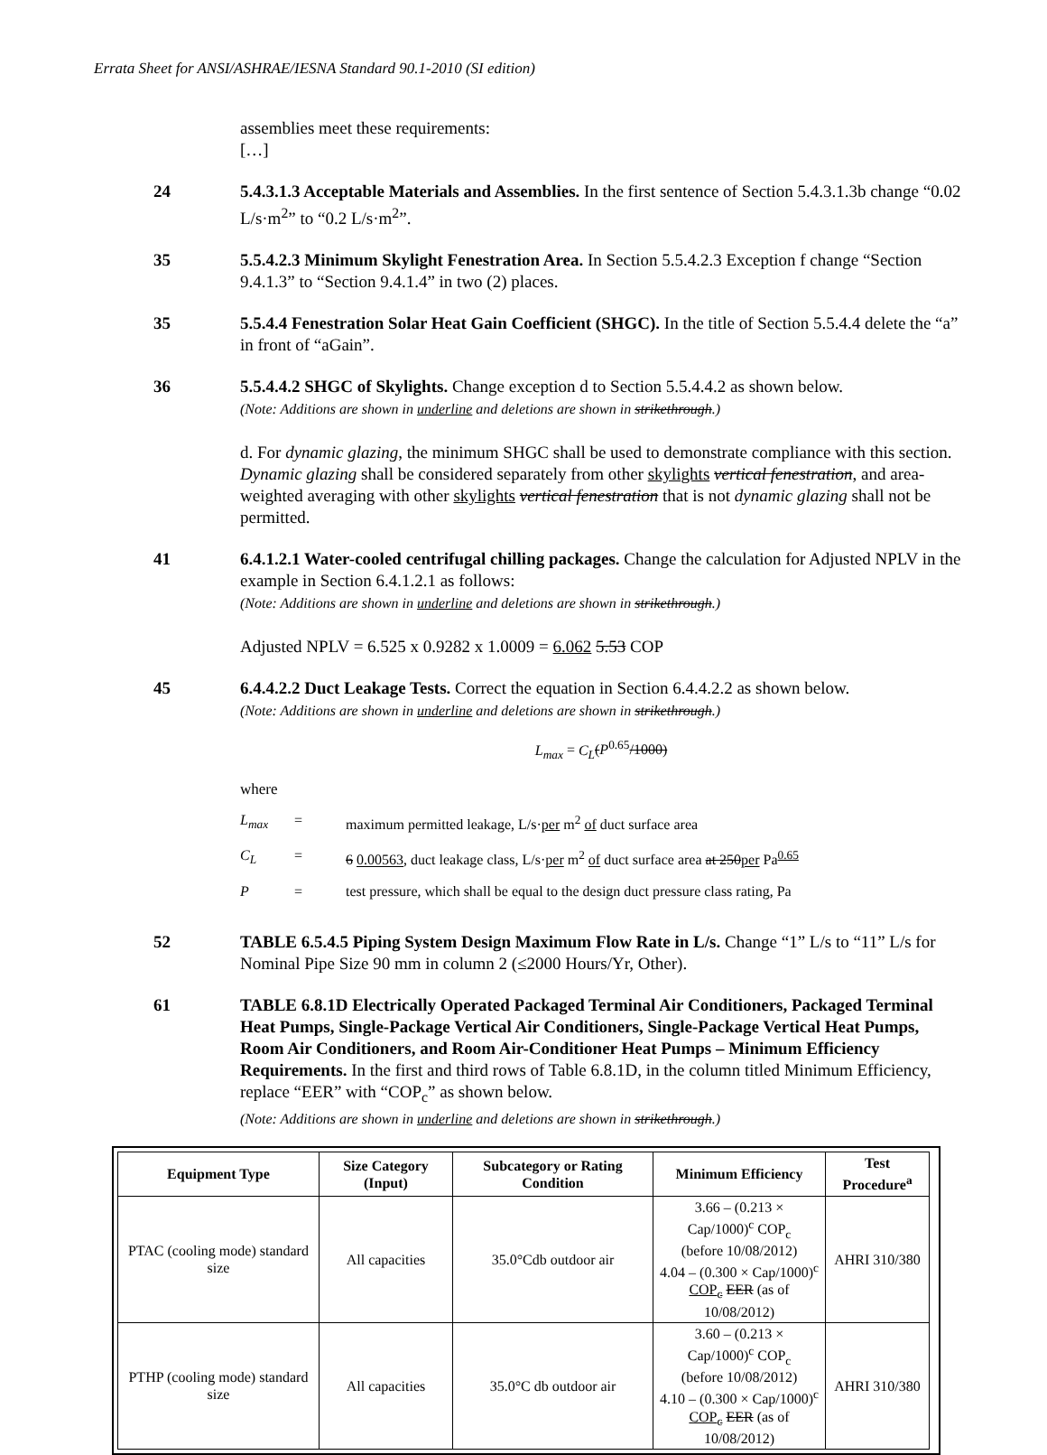Errata Sheet for ANSI/ASHRAE/IESNA Standard 90.1-2010 (SI edition)
assemblies meet these requirements:
[…]
24 5.4.3.1.3 Acceptable Materials and Assemblies. In the first sentence of Section 5.4.3.1.3b change “0.02 L/s·m<sup>2</sup>” to “0.2 L/s·m<sup>2</sup>”.
35 5.5.4.2.3 Minimum Skylight Fenestration Area. In Section 5.5.4.2.3 Exception f change “Section 9.4.1.3” to “Section 9.4.1.4” in two (2) places.
35 5.5.4.4 Fenestration Solar Heat Gain Coefficient (SHGC). In the title of Section 5.5.4.4 delete the “a” in front of “aGain”.
36 5.5.4.4.2 SHGC of Skylights. Change exception d to Section 5.5.4.4.2 as shown below.
(Note: Additions are shown in underline and deletions are shown in strikethrough.)
d. For dynamic glazing, the minimum SHGC shall be used to demonstrate compliance with this section. Dynamic glazing shall be considered separately from other skylights vertical fenestration, and area-weighted averaging with other skylights vertical fenestration that is not dynamic glazing shall not be permitted.
41 6.4.1.2.1 Water-cooled centrifugal chilling packages. Change the calculation for Adjusted NPLV in the example in Section 6.4.1.2.1 as follows:
(Note: Additions are shown in underline and deletions are shown in strikethrough.)
Adjusted NPLV = 6.525 x 0.9282 x 1.0009 = 6.062 5.53 COP
45 6.4.4.2.2 Duct Leakage Tests. Correct the equation in Section 6.4.4.2.2 as shown below.
(Note: Additions are shown in underline and deletions are shown in strikethrough.)
L<sub>max</sub> = C<sub>L</sub>(P<sup>0.65</sup>/1000)
where
L<sub>max</sub> = maximum permitted leakage, L/s·per m<sup>2</sup> of duct surface area
C<sub>L</sub> = 6 0.00563, duct leakage class, L/s·per m<sup>2</sup> of duct surface area at 250per Pa<sup>0.65</sup>
P = test pressure, which shall be equal to the design duct pressure class rating, Pa
52 TABLE 6.5.4.5 Piping System Design Maximum Flow Rate in L/s. Change “1” L/s to “11” L/s for Nominal Pipe Size 90 mm in column 2 (≤2000 Hours/Yr, Other).
61 TABLE 6.8.1D Electrically Operated Packaged Terminal Air Conditioners, Packaged Terminal Heat Pumps, Single-Package Vertical Air Conditioners, Single-Package Vertical Heat Pumps, Room Air Conditioners, and Room Air-Conditioner Heat Pumps – Minimum Efficiency Requirements. In the first and third rows of Table 6.8.1D, in the column titled Minimum Efficiency, replace “EER” with “COP<sub>c</sub>” as shown below.
(Note: Additions are shown in underline and deletions are shown in strikethrough.)
| Equipment Type | Size Category (Input) | Subcategory or Rating Condition | Minimum Efficiency | Test Procedure<sup>a</sup> |
| --- | --- | --- | --- | --- |
| PTAC (cooling mode) standard size | All capacities | 35.0°Cdb outdoor air | 3.66 – (0.213 × Cap/1000)<sup>c</sup> COP<sub>c</sub> (before 10/08/2012) 4.04 – (0.300 × Cap/1000)<sup>c</sup> COP<sub>c</sub> EER (as of 10/08/2012) | AHRI 310/380 |
| PTHP (cooling mode) standard size | All capacities | 35.0°C db outdoor air | 3.60 – (0.213 × Cap/1000)<sup>c</sup> COP<sub>c</sub> (before 10/08/2012) 4.10 – (0.300 × Cap/1000)<sup>c</sup> COP<sub>c</sub> EER (as of 10/08/2012) | AHRI 310/380 |